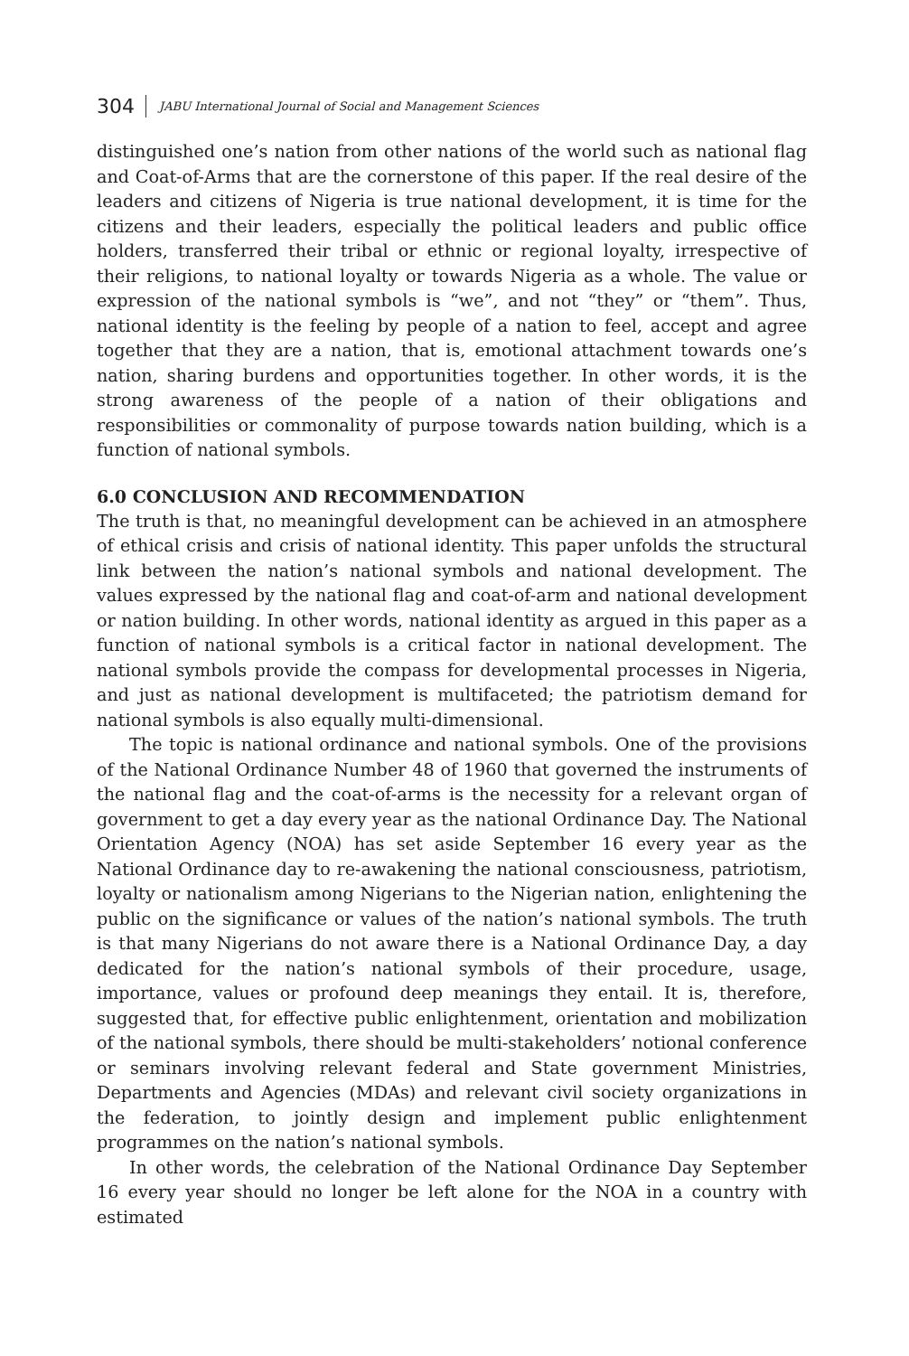304 JABU International Journal of Social and Management Sciences
distinguished one’s nation from other nations of the world such as national flag and Coat-of-Arms that are the cornerstone of this paper. If the real desire of the leaders and citizens of Nigeria is true national development, it is time for the citizens and their leaders, especially the political leaders and public office holders, transferred their tribal or ethnic or regional loyalty, irrespective of their religions, to national loyalty or towards Nigeria as a whole. The value or expression of the national symbols is “we”, and not “they” or “them”. Thus, national identity is the feeling by people of a nation to feel, accept and agree together that they are a nation, that is, emotional attachment towards one’s nation, sharing burdens and opportunities together. In other words, it is the strong awareness of the people of a nation of their obligations and responsibilities or commonality of purpose towards nation building, which is a function of national symbols.
6.0 CONCLUSION AND RECOMMENDATION
The truth is that, no meaningful development can be achieved in an atmosphere of ethical crisis and crisis of national identity. This paper unfolds the structural link between the nation’s national symbols and national development. The values expressed by the national flag and coat-of-arm and national development or nation building. In other words, national identity as argued in this paper as a function of national symbols is a critical factor in national development. The national symbols provide the compass for developmental processes in Nigeria, and just as national development is multifaceted; the patriotism demand for national symbols is also equally multi-dimensional.
The topic is national ordinance and national symbols. One of the provisions of the National Ordinance Number 48 of 1960 that governed the instruments of the national flag and the coat-of-arms is the necessity for a relevant organ of government to get a day every year as the national Ordinance Day. The National Orientation Agency (NOA) has set aside September 16 every year as the National Ordinance day to re-awakening the national consciousness, patriotism, loyalty or nationalism among Nigerians to the Nigerian nation, enlightening the public on the significance or values of the nation’s national symbols. The truth is that many Nigerians do not aware there is a National Ordinance Day, a day dedicated for the nation’s national symbols of their procedure, usage, importance, values or profound deep meanings they entail. It is, therefore, suggested that, for effective public enlightenment, orientation and mobilization of the national symbols, there should be multi-stakeholders’ notional conference or seminars involving relevant federal and State government Ministries, Departments and Agencies (MDAs) and relevant civil society organizations in the federation, to jointly design and implement public enlightenment programmes on the nation’s national symbols.
In other words, the celebration of the National Ordinance Day September 16 every year should no longer be left alone for the NOA in a country with estimated